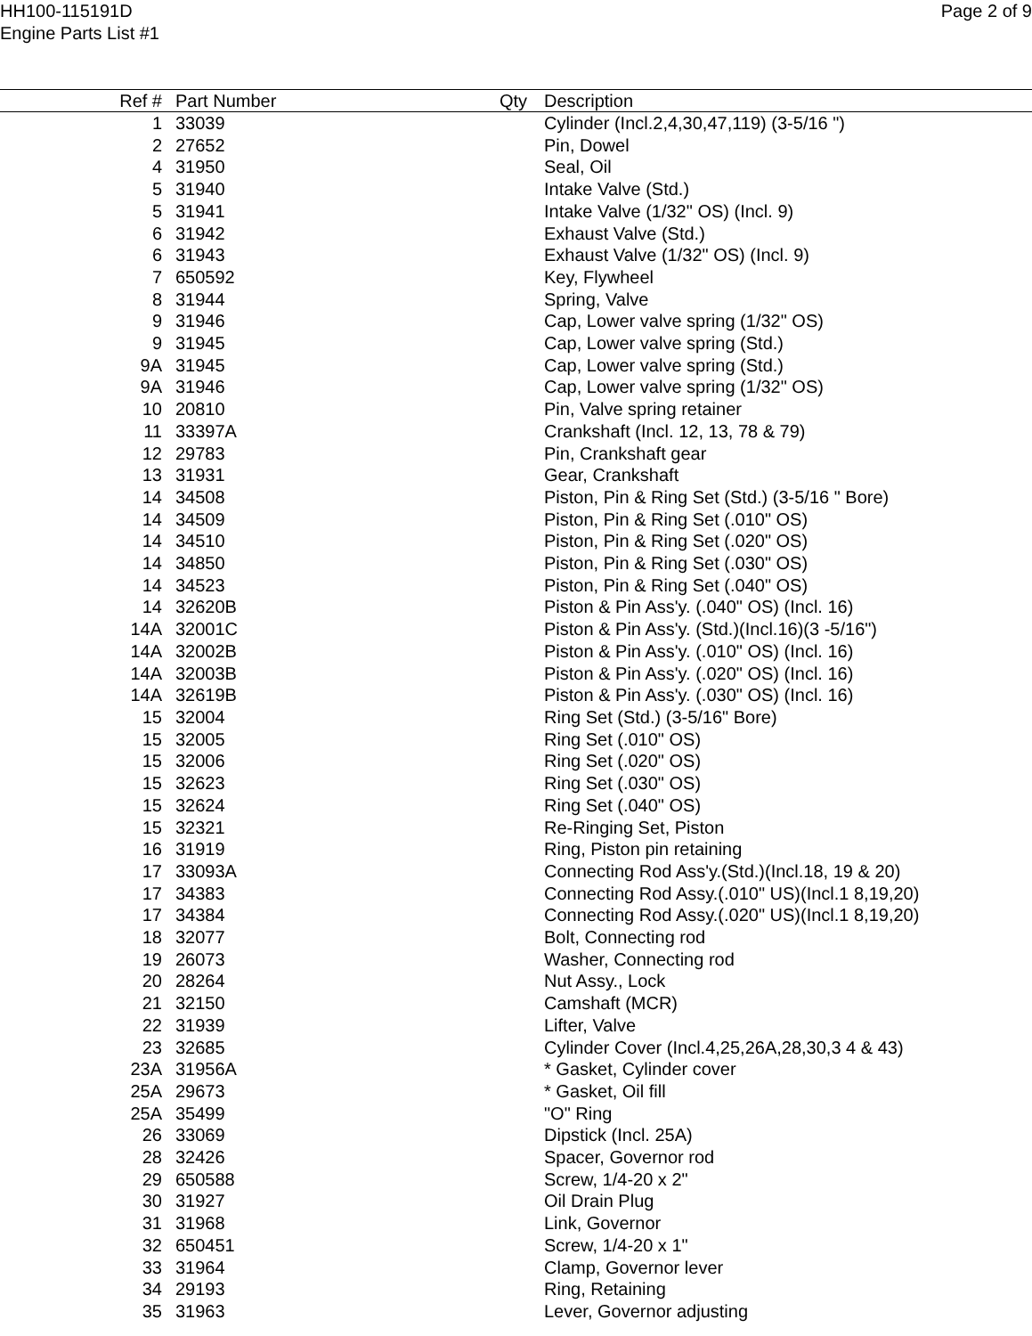HH100-115191D
Engine Parts List #1
Page 2 of 9
| Ref # | Part Number | Qty | Description |
| --- | --- | --- | --- |
| 1 | 33039 | | Cylinder (Incl.2,4,30,47,119) (3-5/16 ") |
| 2 | 27652 | | Pin, Dowel |
| 4 | 31950 | | Seal, Oil |
| 5 | 31940 | | Intake Valve (Std.) |
| 5 | 31941 | | Intake Valve (1/32" OS) (Incl. 9) |
| 6 | 31942 | | Exhaust Valve (Std.) |
| 6 | 31943 | | Exhaust Valve (1/32" OS) (Incl. 9) |
| 7 | 650592 | | Key, Flywheel |
| 8 | 31944 | | Spring, Valve |
| 9 | 31946 | | Cap, Lower valve spring (1/32" OS) |
| 9 | 31945 | | Cap, Lower valve spring (Std.) |
| 9A | 31945 | | Cap, Lower valve spring (Std.) |
| 9A | 31946 | | Cap, Lower valve spring (1/32" OS) |
| 10 | 20810 | | Pin, Valve spring retainer |
| 11 | 33397A | | Crankshaft (Incl. 12, 13, 78 & 79) |
| 12 | 29783 | | Pin, Crankshaft gear |
| 13 | 31931 | | Gear, Crankshaft |
| 14 | 34508 | | Piston, Pin & Ring Set (Std.) (3-5/16 " Bore) |
| 14 | 34509 | | Piston, Pin & Ring Set (.010" OS) |
| 14 | 34510 | | Piston, Pin & Ring Set (.020" OS) |
| 14 | 34850 | | Piston, Pin & Ring Set (.030" OS) |
| 14 | 34523 | | Piston, Pin & Ring Set (.040" OS) |
| 14 | 32620B | | Piston & Pin Ass'y. (.040" OS) (Incl. 16) |
| 14A | 32001C | | Piston & Pin Ass'y. (Std.)(Incl.16)(3 -5/16") |
| 14A | 32002B | | Piston & Pin Ass'y. (.010" OS) (Incl. 16) |
| 14A | 32003B | | Piston & Pin Ass'y. (.020" OS) (Incl. 16) |
| 14A | 32619B | | Piston & Pin Ass'y. (.030" OS) (Incl. 16) |
| 15 | 32004 | | Ring Set (Std.) (3-5/16" Bore) |
| 15 | 32005 | | Ring Set (.010" OS) |
| 15 | 32006 | | Ring Set (.020" OS) |
| 15 | 32623 | | Ring Set (.030" OS) |
| 15 | 32624 | | Ring Set (.040" OS) |
| 15 | 32321 | | Re-Ringing Set, Piston |
| 16 | 31919 | | Ring, Piston pin retaining |
| 17 | 33093A | | Connecting Rod Ass'y.(Std.)(Incl.18, 19 & 20) |
| 17 | 34383 | | Connecting Rod Assy.(.010" US)(Incl.1 8,19,20) |
| 17 | 34384 | | Connecting Rod Assy.(.020" US)(Incl.1 8,19,20) |
| 18 | 32077 | | Bolt, Connecting rod |
| 19 | 26073 | | Washer, Connecting rod |
| 20 | 28264 | | Nut Assy., Lock |
| 21 | 32150 | | Camshaft (MCR) |
| 22 | 31939 | | Lifter, Valve |
| 23 | 32685 | | Cylinder Cover (Incl.4,25,26A,28,30,3 4 & 43) |
| 23A | 31956A | | * Gasket, Cylinder cover |
| 25A | 29673 | | * Gasket, Oil fill |
| 25A | 35499 | | "O" Ring |
| 26 | 33069 | | Dipstick (Incl. 25A) |
| 28 | 32426 | | Spacer, Governor rod |
| 29 | 650588 | | Screw, 1/4-20 x 2" |
| 30 | 31927 | | Oil Drain Plug |
| 31 | 31968 | | Link, Governor |
| 32 | 650451 | | Screw, 1/4-20 x 1" |
| 33 | 31964 | | Clamp, Governor lever |
| 34 | 29193 | | Ring, Retaining |
| 35 | 31963 | | Lever, Governor adjusting |